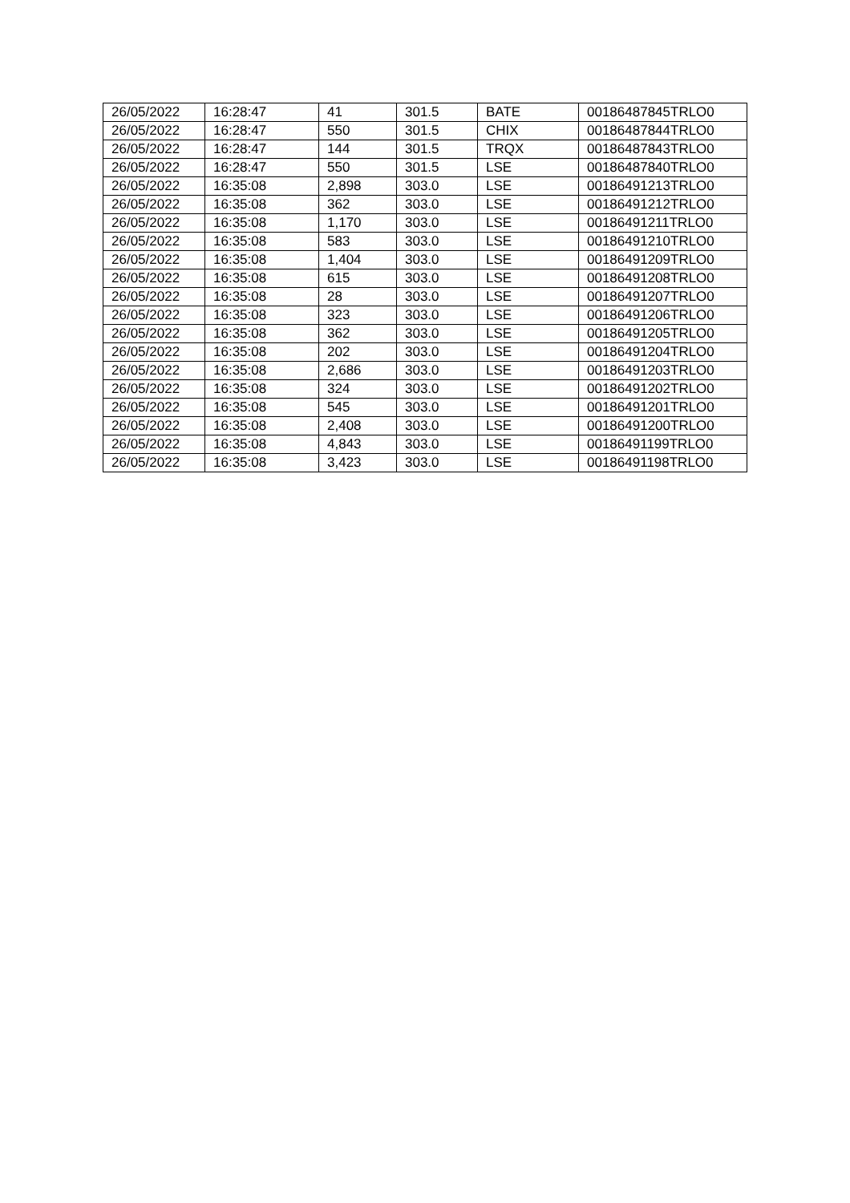| 26/05/2022 | 16:28:47 | 41 | 301.5 | BATE | 00186487845TRLO0 |
| 26/05/2022 | 16:28:47 | 550 | 301.5 | CHIX | 00186487844TRLO0 |
| 26/05/2022 | 16:28:47 | 144 | 301.5 | TRQX | 00186487843TRLO0 |
| 26/05/2022 | 16:28:47 | 550 | 301.5 | LSE | 00186487840TRLO0 |
| 26/05/2022 | 16:35:08 | 2,898 | 303.0 | LSE | 00186491213TRLO0 |
| 26/05/2022 | 16:35:08 | 362 | 303.0 | LSE | 00186491212TRLO0 |
| 26/05/2022 | 16:35:08 | 1,170 | 303.0 | LSE | 00186491211TRLO0 |
| 26/05/2022 | 16:35:08 | 583 | 303.0 | LSE | 00186491210TRLO0 |
| 26/05/2022 | 16:35:08 | 1,404 | 303.0 | LSE | 00186491209TRLO0 |
| 26/05/2022 | 16:35:08 | 615 | 303.0 | LSE | 00186491208TRLO0 |
| 26/05/2022 | 16:35:08 | 28 | 303.0 | LSE | 00186491207TRLO0 |
| 26/05/2022 | 16:35:08 | 323 | 303.0 | LSE | 00186491206TRLO0 |
| 26/05/2022 | 16:35:08 | 362 | 303.0 | LSE | 00186491205TRLO0 |
| 26/05/2022 | 16:35:08 | 202 | 303.0 | LSE | 00186491204TRLO0 |
| 26/05/2022 | 16:35:08 | 2,686 | 303.0 | LSE | 00186491203TRLO0 |
| 26/05/2022 | 16:35:08 | 324 | 303.0 | LSE | 00186491202TRLO0 |
| 26/05/2022 | 16:35:08 | 545 | 303.0 | LSE | 00186491201TRLO0 |
| 26/05/2022 | 16:35:08 | 2,408 | 303.0 | LSE | 00186491200TRLO0 |
| 26/05/2022 | 16:35:08 | 4,843 | 303.0 | LSE | 00186491199TRLO0 |
| 26/05/2022 | 16:35:08 | 3,423 | 303.0 | LSE | 00186491198TRLO0 |